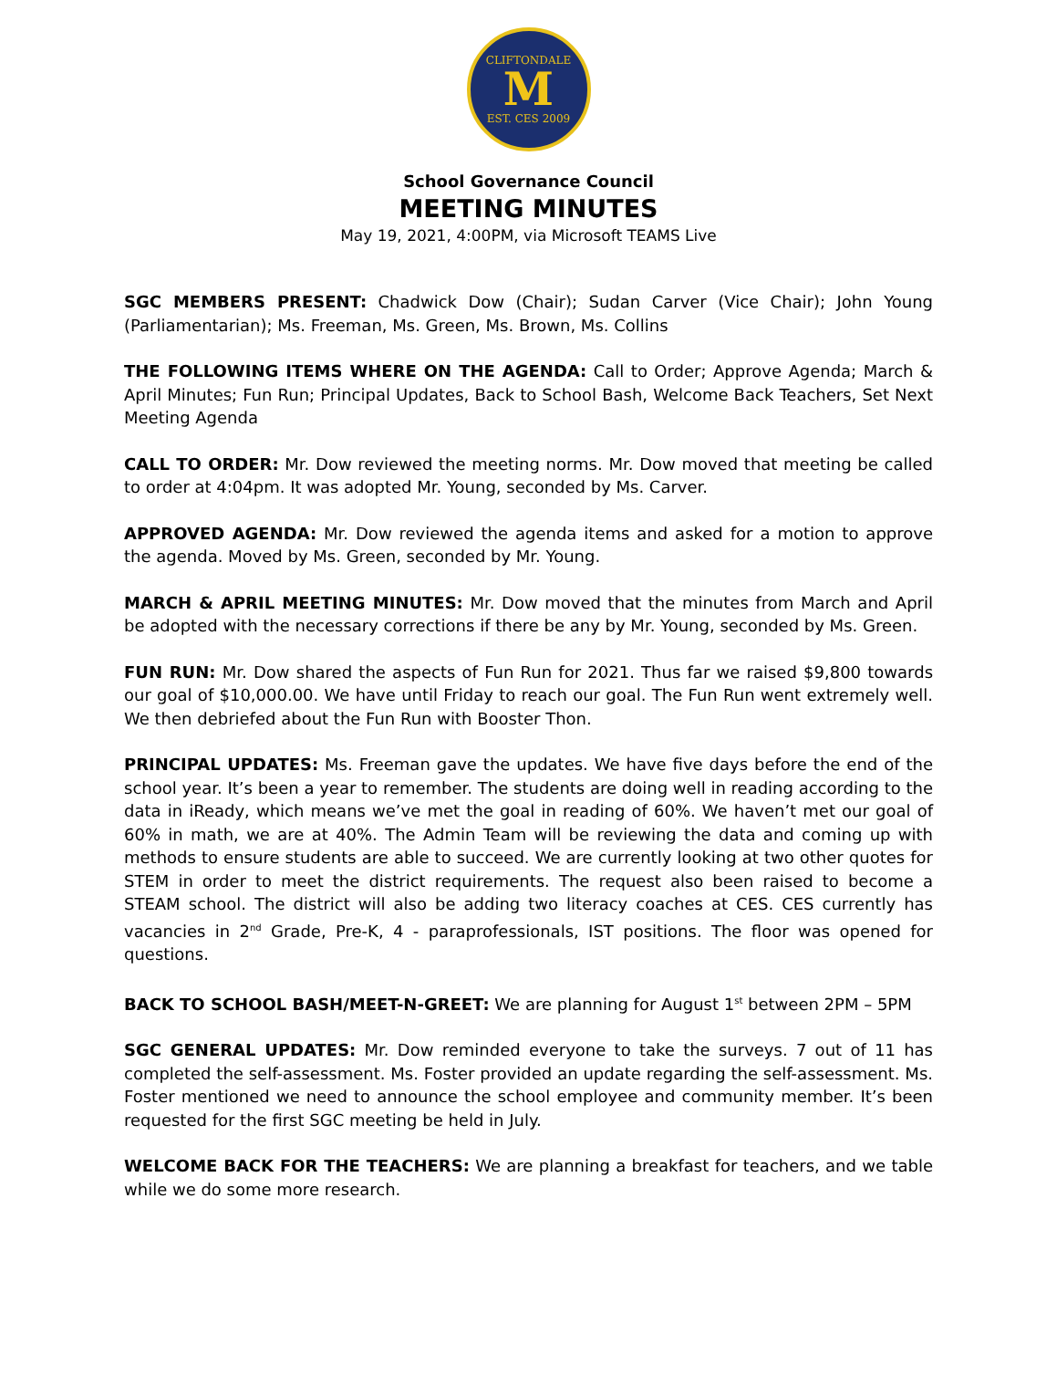CLIFTONDALE
M
EST. CES 2009
School Governance Council
MEETING MINUTES
May 19, 2021, 4:00PM, via Microsoft TEAMS Live
SGC MEMBERS PRESENT: Chadwick Dow (Chair); Sudan Carver (Vice Chair); John Young (Parliamentarian); Ms. Freeman, Ms. Green, Ms. Brown, Ms. Collins
THE FOLLOWING ITEMS WHERE ON THE AGENDA: Call to Order; Approve Agenda; March & April Minutes; Fun Run; Principal Updates, Back to School Bash, Welcome Back Teachers, Set Next Meeting Agenda
CALL TO ORDER: Mr. Dow reviewed the meeting norms. Mr. Dow moved that meeting be called to order at 4:04pm. It was adopted Mr. Young, seconded by Ms. Carver.
APPROVED AGENDA: Mr. Dow reviewed the agenda items and asked for a motion to approve the agenda. Moved by Ms. Green, seconded by Mr. Young.
MARCH & APRIL MEETING MINUTES: Mr. Dow moved that the minutes from March and April be adopted with the necessary corrections if there be any by Mr. Young, seconded by Ms. Green.
FUN RUN: Mr. Dow shared the aspects of Fun Run for 2021. Thus far we raised $9,800 towards our goal of $10,000.00. We have until Friday to reach our goal. The Fun Run went extremely well. We then debriefed about the Fun Run with Booster Thon.
PRINCIPAL UPDATES: Ms. Freeman gave the updates. We have five days before the end of the school year. It’s been a year to remember. The students are doing well in reading according to the data in iReady, which means we’ve met the goal in reading of 60%. We haven’t met our goal of 60% in math, we are at 40%. The Admin Team will be reviewing the data and coming up with methods to ensure students are able to succeed. We are currently looking at two other quotes for STEM in order to meet the district requirements. The request also been raised to become a STEAM school. The district will also be adding two literacy coaches at CES. CES currently has vacancies in 2<sup>nd</sup> Grade, Pre-K, 4 - paraprofessionals, IST positions. The floor was opened for questions.
BACK TO SCHOOL BASH/MEET-N-GREET: We are planning for August 1<sup>st</sup> between 2PM – 5PM
SGC GENERAL UPDATES: Mr. Dow reminded everyone to take the surveys. 7 out of 11 has completed the self-assessment. Ms. Foster provided an update regarding the self-assessment. Ms. Foster mentioned we need to announce the school employee and community member. It’s been requested for the first SGC meeting be held in July.
WELCOME BACK FOR THE TEACHERS: We are planning a breakfast for teachers, and we table while we do some more research.